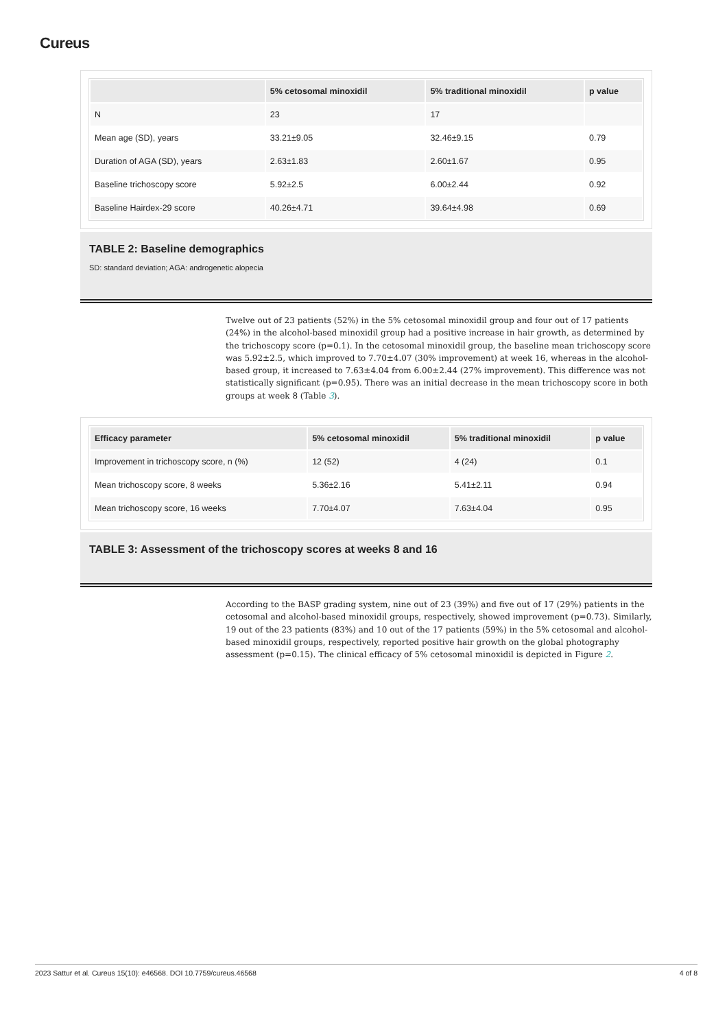Cureus
| | 5% cetosomal minoxidil | 5% traditional minoxidil | p value |
| --- | --- | --- | --- |
| N | 23 | 17 | |
| Mean age (SD), years | 33.21±9.05 | 32.46±9.15 | 0.79 |
| Duration of AGA (SD), years | 2.63±1.83 | 2.60±1.67 | 0.95 |
| Baseline trichoscopy score | 5.92±2.5 | 6.00±2.44 | 0.92 |
| Baseline Hairdex-29 score | 40.26±4.71 | 39.64±4.98 | 0.69 |
TABLE 2: Baseline demographics
SD: standard deviation; AGA: androgenetic alopecia
Twelve out of 23 patients (52%) in the 5% cetosomal minoxidil group and four out of 17 patients (24%) in the alcohol-based minoxidil group had a positive increase in hair growth, as determined by the trichoscopy score (p=0.1). In the cetosomal minoxidil group, the baseline mean trichoscopy score was 5.92±2.5, which improved to 7.70±4.07 (30% improvement) at week 16, whereas in the alcohol-based group, it increased to 7.63±4.04 from 6.00±2.44 (27% improvement). This difference was not statistically significant (p=0.95). There was an initial decrease in the mean trichoscopy score in both groups at week 8 (Table 3).
| Efficacy parameter | 5% cetosomal minoxidil | 5% traditional minoxidil | p value |
| --- | --- | --- | --- |
| Improvement in trichoscopy score, n (%) | 12 (52) | 4 (24) | 0.1 |
| Mean trichoscopy score, 8 weeks | 5.36±2.16 | 5.41±2.11 | 0.94 |
| Mean trichoscopy score, 16 weeks | 7.70±4.07 | 7.63±4.04 | 0.95 |
TABLE 3: Assessment of the trichoscopy scores at weeks 8 and 16
According to the BASP grading system, nine out of 23 (39%) and five out of 17 (29%) patients in the cetosomal and alcohol-based minoxidil groups, respectively, showed improvement (p=0.73). Similarly, 19 out of the 23 patients (83%) and 10 out of the 17 patients (59%) in the 5% cetosomal and alcohol-based minoxidil groups, respectively, reported positive hair growth on the global photography assessment (p=0.15). The clinical efficacy of 5% cetosomal minoxidil is depicted in Figure 2.
2023 Sattur et al. Cureus 15(10): e46568. DOI 10.7759/cureus.46568 4 of 8